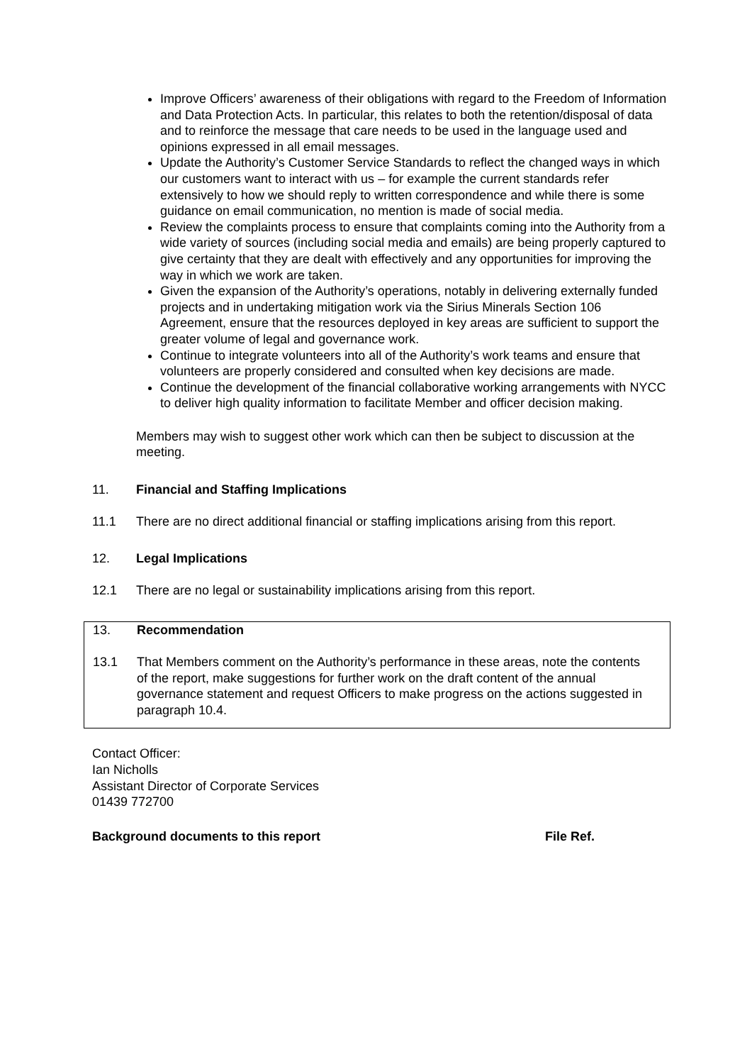Improve Officers’ awareness of their obligations with regard to the Freedom of Information and Data Protection Acts. In particular, this relates to both the retention/disposal of data and to reinforce the message that care needs to be used in the language used and opinions expressed in all email messages.
Update the Authority’s Customer Service Standards to reflect the changed ways in which our customers want to interact with us – for example the current standards refer extensively to how we should reply to written correspondence and while there is some guidance on email communication, no mention is made of social media.
Review the complaints process to ensure that complaints coming into the Authority from a wide variety of sources (including social media and emails) are being properly captured to give certainty that they are dealt with effectively and any opportunities for improving the way in which we work are taken.
Given the expansion of the Authority’s operations, notably in delivering externally funded projects and in undertaking mitigation work via the Sirius Minerals Section 106 Agreement, ensure that the resources deployed in key areas are sufficient to support the greater volume of legal and governance work.
Continue to integrate volunteers into all of the Authority’s work teams and ensure that volunteers are properly considered and consulted when key decisions are made.
Continue the development of the financial collaborative working arrangements with NYCC to deliver high quality information to facilitate Member and officer decision making.
Members may wish to suggest other work which can then be subject to discussion at the meeting.
11. Financial and Staffing Implications
11.1 There are no direct additional financial or staffing implications arising from this report.
12. Legal Implications
12.1 There are no legal or sustainability implications arising from this report.
13. Recommendation
13.1 That Members comment on the Authority’s performance in these areas, note the contents of the report, make suggestions for further work on the draft content of the annual governance statement and request Officers to make progress on the actions suggested in paragraph 10.4.
Contact Officer:
Ian Nicholls
Assistant Director of Corporate Services
01439 772700
Background documents to this report File Ref.